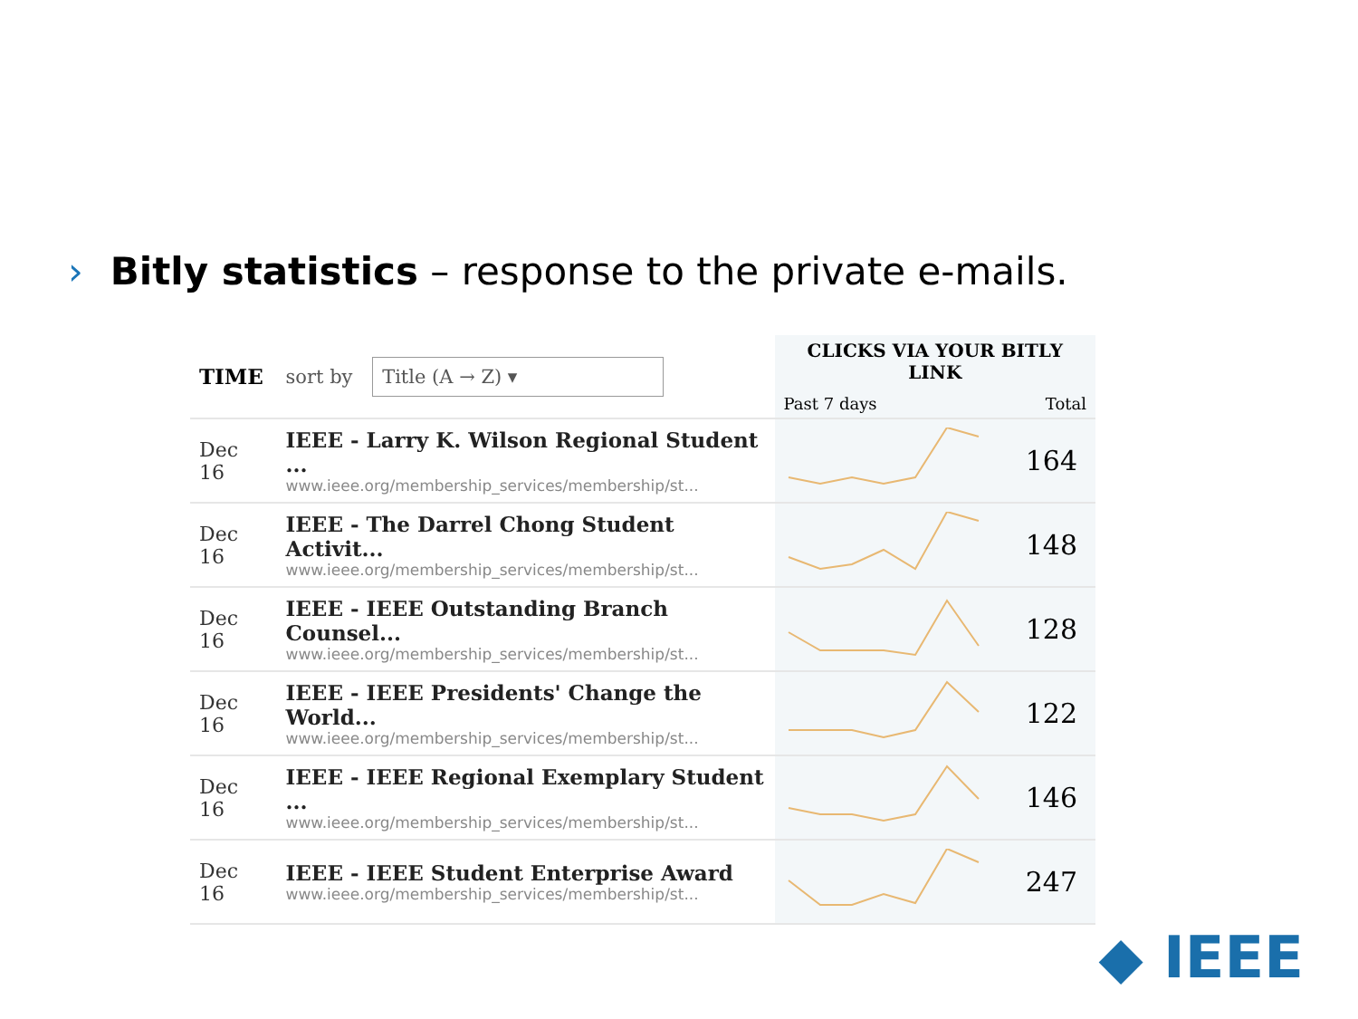› Bitly statistics – response to the private e-mails.
| TIME | sort by Title (A → Z) ▾ | CLICKS VIA YOUR BITLY LINK Past 7 days Total | |
| --- | --- | --- | --- |
| Dec 16 | IEEE - Larry K. Wilson Regional Student ... www.ieee.org/membership_services/membership/st... | | 164 |
| Dec 16 | IEEE - The Darrel Chong Student Activit... www.ieee.org/membership_services/membership/st... | | 148 |
| Dec 16 | IEEE - IEEE Outstanding Branch Counsel... www.ieee.org/membership_services/membership/st... | | 128 |
| Dec 16 | IEEE - IEEE Presidents' Change the World... www.ieee.org/membership_services/membership/st... | | 122 |
| Dec 16 | IEEE - IEEE Regional Exemplary Student ... www.ieee.org/membership_services/membership/st... | | 146 |
| Dec 16 | IEEE - IEEE Student Enterprise Award www.ieee.org/membership_services/membership/st... | | 247 |
◆ IEEE